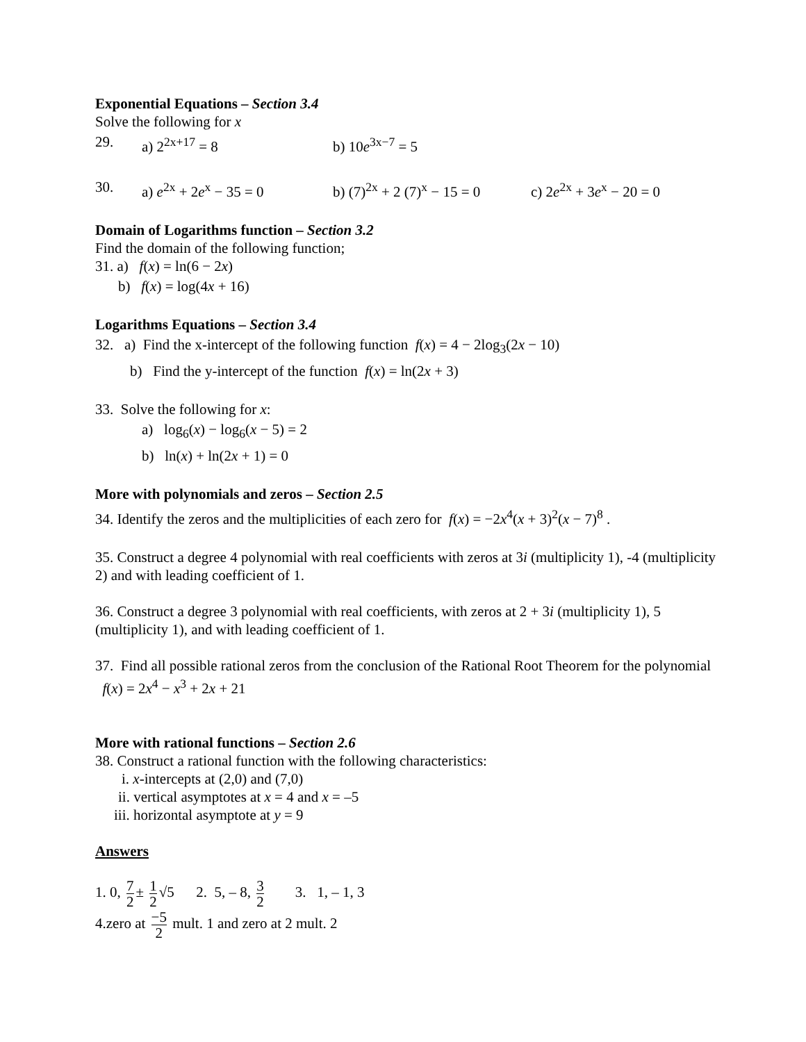Exponential Equations – Section 3.4
Solve the following for x
29. a) 2<sup>2x+17</sup> = 8 b) 10e<sup>3x−7</sup> = 5
30. a) e<sup>2x</sup> + 2e<sup>x</sup> − 35 = 0 b) (7)<sup>2x</sup> + 2 (7)<sup>x</sup> − 15 = 0 c) 2e<sup>2x</sup> + 3e<sup>x</sup> − 20 = 0
Domain of Logarithms function – Section 3.2
Find the domain of the following function;
31. a) f(x) = ln(6 − 2x)
b) f(x) = log(4x + 16)
Logarithms Equations – Section 3.4
32. a) Find the x-intercept of the following function f(x) = 4 − 2log<sub>3</sub>(2x − 10)
b) Find the y-intercept of the function f(x) = ln(2x + 3)
33. Solve the following for x:
a) log<sub>6</sub>(x) − log<sub>6</sub>(x − 5) = 2
b) ln(x) + ln(2x + 1) = 0
More with polynomials and zeros – Section 2.5
34. Identify the zeros and the multiplicities of each zero for f(x) = −2x<sup>4</sup>(x + 3)<sup>2</sup>(x − 7)<sup>8</sup> .
35. Construct a degree 4 polynomial with real coefficients with zeros at 3i (multiplicity 1), -4 (multiplicity 2) and with leading coefficient of 1.
36. Construct a degree 3 polynomial with real coefficients, with zeros at 2 + 3i (multiplicity 1), 5 (multiplicity 1), and with leading coefficient of 1.
37. Find all possible rational zeros from the conclusion of the Rational Root Theorem for the polynomial f(x) = 2x<sup>4</sup> − x<sup>3</sup> + 2x + 21
More with rational functions – Section 2.6
38. Construct a rational function with the following characteristics:
i. x-intercepts at (2,0) and (7,0)
ii. vertical asymptotes at x = 4 and x = –5
iii. horizontal asymptote at y = 9
Answers
1. 0, 7 2 ± 1 2 √5 2. 5, – 8, 3 2 3. 1, – 1, 3
4.zero at −5 2 mult. 1 and zero at 2 mult. 2